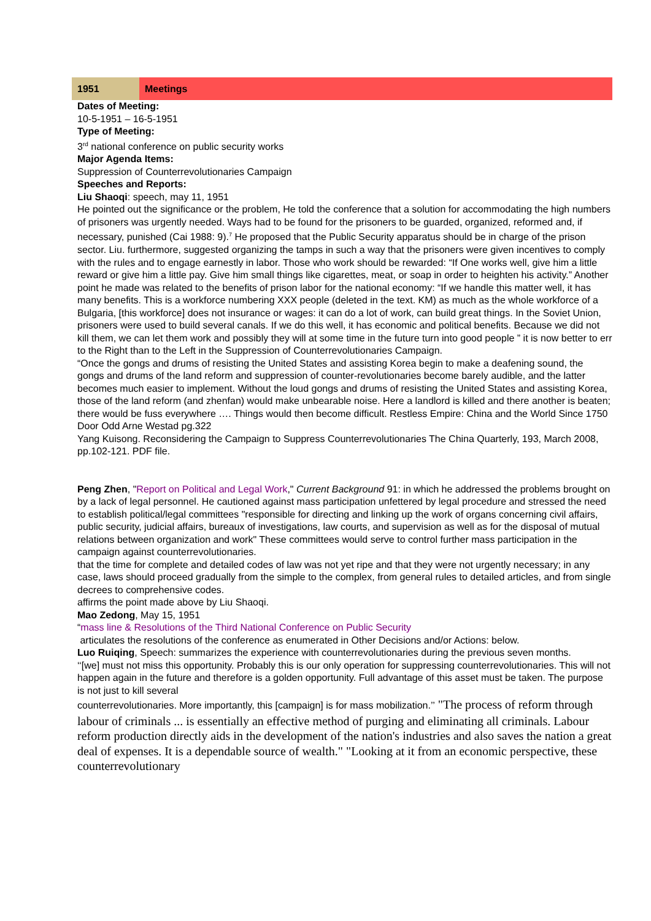| 1951 | Meetings |
Dates of Meeting:
10-5-1951 – 16-5-1951
Type of Meeting:
3<sup>rd</sup> national conference on public security works
Major Agenda Items:
Suppression of Counterrevolutionaries Campaign
Speeches and Reports:
Liu Shaoqi: speech, may 11, 1951
He pointed out the significance or the problem, He told the conference that a solution for accommodating the high numbers of prisoners was urgently needed. Ways had to be found for the prisoners to be guarded, organized, reformed and, if necessary, punished (Cai 1988: 9).<sup>7</sup> He proposed that the Public Security apparatus should be in charge of the prison sector. Liu. furthermore, suggested organizing the tamps in such a way that the prisoners were given incentives to comply with the rules and to engage earnestly in labor. Those who work should be rewarded: “If One works well, give him a little reward or give him a little pay. Give him small things like cigarettes, meat, or soap in order to heighten his activity.” Another point he made was related to the benefits of prison labor for the national economy: “If we handle this matter well, it has many benefits. This is a workforce numbering XXX people (deleted in the text. KM) as much as the whole workforce of a Bulgaria, [this workforce] does not insurance or wages: it can do a lot of work, can build great things. In the Soviet Union, prisoners were used to build several canals. If we do this well, it has economic and political benefits. Because we did not kill them, we can let them work and possibly they will at some time in the future turn into good people ” it is now better to err to the Right than to the Left in the Suppression of Counterrevolutionaries Campaign.
“Once the gongs and drums of resisting the United States and assisting Korea begin to make a deafening sound, the gongs and drums of the land reform and suppression of counter-revolutionaries become barely audible, and the latter becomes much easier to implement. Without the loud gongs and drums of resisting the United States and assisting Korea, those of the land reform (and zhenfan) would make unbearable noise. Here a landlord is killed and there another is beaten; there would be fuss everywhere …. Things would then become difficult. Restless Empire: China and the World Since 1750 Door Odd Arne Westad pg.322
Yang Kuisong. Reconsidering the Campaign to Suppress Counterrevolutionaries The China Quarterly, 193, March 2008, pp.102-121. PDF file.
Peng Zhen, "Report on Political and Legal Work," Current Background 91: in which he addressed the problems brought on by a lack of legal personnel. He cautioned against mass participation unfettered by legal procedure and stressed the need to establish political/legal committees "responsible for directing and linking up the work of organs concerning civil affairs, public security, judicial affairs, bureaux of investigations, law courts, and supervision as well as for the disposal of mutual relations between organization and work" These committees would serve to control further mass participation in the campaign against counterrevolutionaries.
that the time for complete and detailed codes of law was not yet ripe and that they were not urgently necessary; in any case, laws should proceed gradually from the simple to the complex, from general rules to detailed articles, and from single decrees to comprehensive codes.
affirms the point made above by Liu Shaoqi.
Mao Zedong, May 15, 1951
“mass line & Resolutions of the Third National Conference on Public Security
articulates the resolutions of the conference as enumerated in Other Decisions and/or Actions: below.
Luo Ruiqing, Speech: summarizes the experience with counterrevolutionaries during the previous seven months.
‘‘[we] must not miss this opportunity. Probably this is our only operation for suppressing counterrevolutionaries. This will not happen again in the future and therefore is a golden opportunity. Full advantage of this asset must be taken. The purpose is not just to kill several
counterrevolutionaries. More importantly, this [campaign] is for mass mobilization.’’ "The process of reform through labour of criminals ... is essentially an effective method of purging and eliminating all criminals. Labour reform production directly aids in the development of the nation's industries and also saves the nation a great deal of expenses. It is a dependable source of wealth." "Looking at it from an economic perspective, these counterrevolutionary